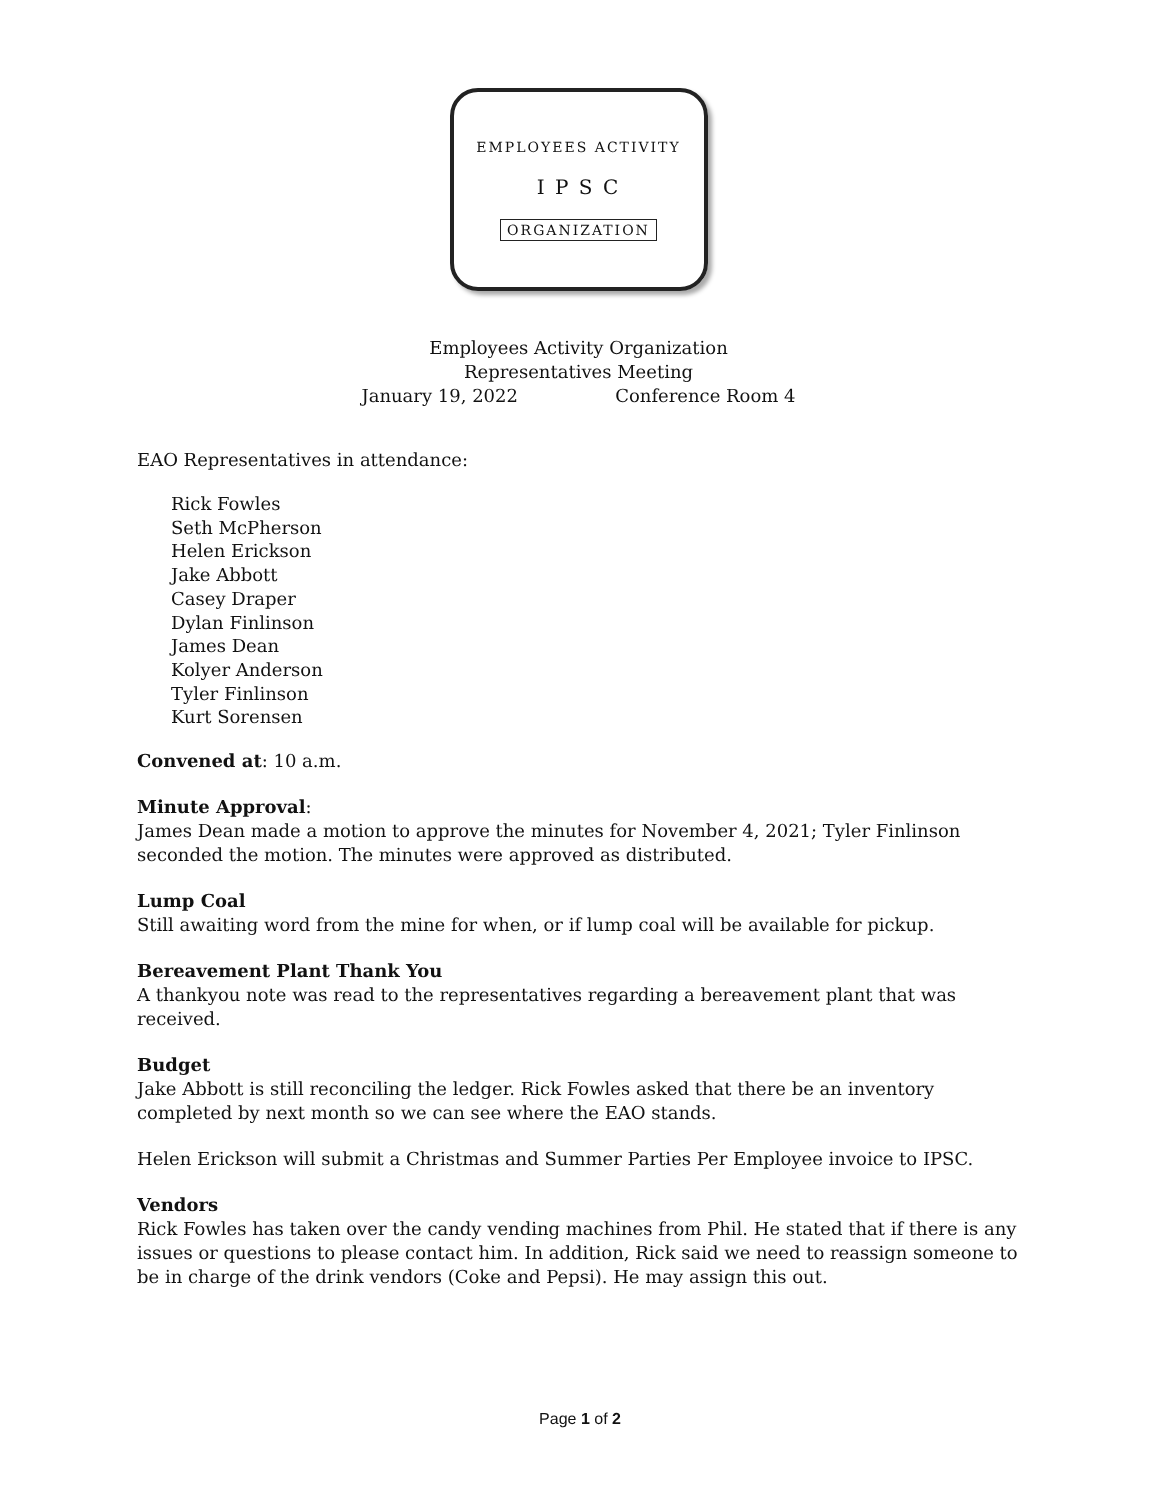EMPLOYEES ACTIVITY
I P S C
ORGANIZATION
Employees Activity Organization
Representatives Meeting
January 19, 2022 Conference Room 4
EAO Representatives in attendance:
Rick Fowles
Seth McPherson
Helen Erickson
Jake Abbott
Casey Draper
Dylan Finlinson
James Dean
Kolyer Anderson
Tyler Finlinson
Kurt Sorensen
Convened at: 10 a.m.
Minute Approval:
James Dean made a motion to approve the minutes for November 4, 2021; Tyler Finlinson seconded the motion. The minutes were approved as distributed.
Lump Coal
Still awaiting word from the mine for when, or if lump coal will be available for pickup.
Bereavement Plant Thank You
A thankyou note was read to the representatives regarding a bereavement plant that was received.
Budget
Jake Abbott is still reconciling the ledger. Rick Fowles asked that there be an inventory completed by next month so we can see where the EAO stands.
Helen Erickson will submit a Christmas and Summer Parties Per Employee invoice to IPSC.
Vendors
Rick Fowles has taken over the candy vending machines from Phil. He stated that if there is any issues or questions to please contact him. In addition, Rick said we need to reassign someone to be in charge of the drink vendors (Coke and Pepsi). He may assign this out.
Page 1 of 2